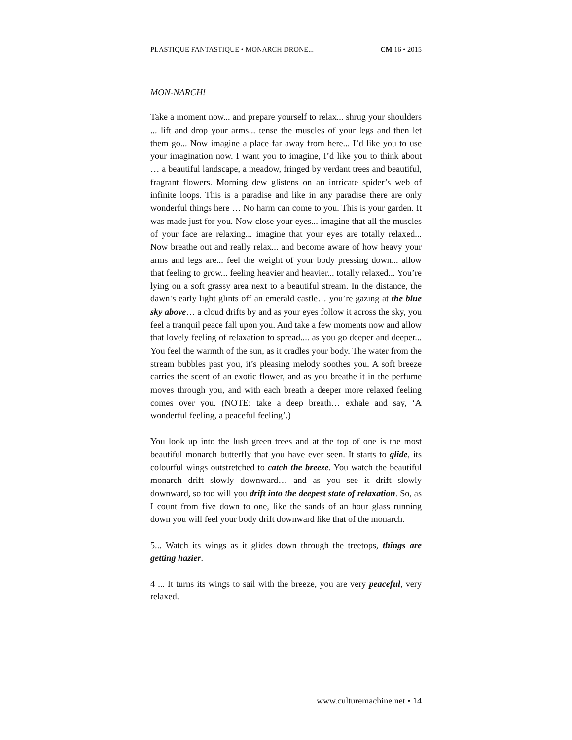PLASTIQUE FANTASTIQUE • MONARCH DRONE... CM 16 • 2015
MON-NARCH!
Take a moment now... and prepare yourself to relax... shrug your shoulders ... lift and drop your arms... tense the muscles of your legs and then let them go... Now imagine a place far away from here... I’d like you to use your imagination now. I want you to imagine, I’d like you to think about … a beautiful landscape, a meadow, fringed by verdant trees and beautiful, fragrant flowers. Morning dew glistens on an intricate spider’s web of infinite loops. This is a paradise and like in any paradise there are only wonderful things here … No harm can come to you. This is your garden. It was made just for you. Now close your eyes... imagine that all the muscles of your face are relaxing... imagine that your eyes are totally relaxed... Now breathe out and really relax... and become aware of how heavy your arms and legs are... feel the weight of your body pressing down... allow that feeling to grow... feeling heavier and heavier... totally relaxed... You’re lying on a soft grassy area next to a beautiful stream. In the distance, the dawn’s early light glints off an emerald castle… you’re gazing at the blue sky above… a cloud drifts by and as your eyes follow it across the sky, you feel a tranquil peace fall upon you. And take a few moments now and allow that lovely feeling of relaxation to spread.... as you go deeper and deeper... You feel the warmth of the sun, as it cradles your body. The water from the stream bubbles past you, it’s pleasing melody soothes you. A soft breeze carries the scent of an exotic flower, and as you breathe it in the perfume moves through you, and with each breath a deeper more relaxed feeling comes over you. (NOTE: take a deep breath… exhale and say, ‘A wonderful feeling, a peaceful feeling’.)
You look up into the lush green trees and at the top of one is the most beautiful monarch butterfly that you have ever seen. It starts to glide, its colourful wings outstretched to catch the breeze. You watch the beautiful monarch drift slowly downward… and as you see it drift slowly downward, so too will you drift into the deepest state of relaxation. So, as I count from five down to one, like the sands of an hour glass running down you will feel your body drift downward like that of the monarch.
5... Watch its wings as it glides down through the treetops, things are getting hazier.
4 ... It turns its wings to sail with the breeze, you are very peaceful, very relaxed.
www.culturemachine.net • 14